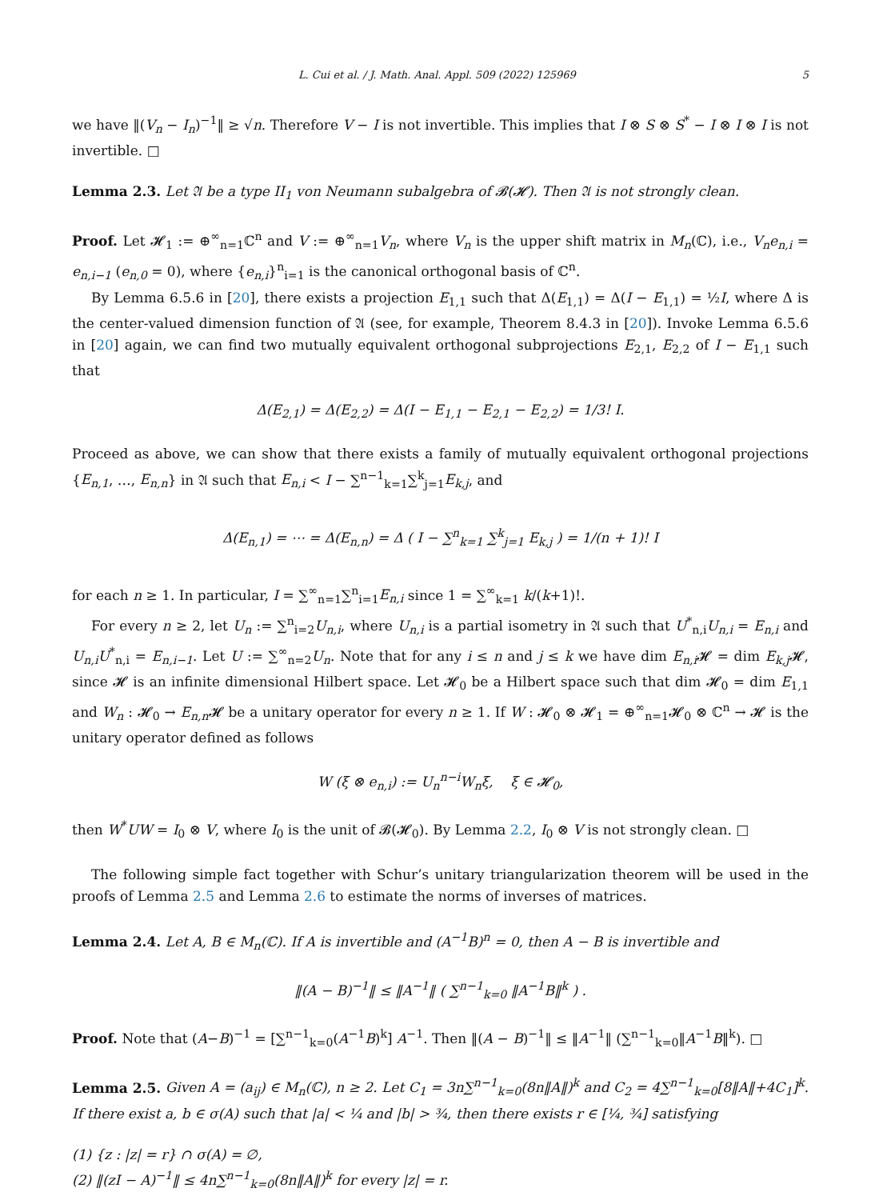L. Cui et al. / J. Math. Anal. Appl. 509 (2022) 125969 5
we have ‖(V<sub>n</sub> − I<sub>n</sub>)<sup>−1</sup>‖ ≥ √n. Therefore V − I is not invertible. This implies that I ⊗ S ⊗ S<sup>*</sup> − I ⊗ I ⊗ I is not invertible. □
Lemma 2.3. Let 𝔄 be a type II<sub>1</sub> von Neumann subalgebra of 𝓑(𝓗). Then 𝔄 is not strongly clean.
Proof. Let 𝓗<sub>1</sub> := ⊕<sup>∞</sup><sub>n=1</sub>ℂ<sup>n</sup> and V := ⊕<sup>∞</sup><sub>n=1</sub>V<sub>n</sub>, where V<sub>n</sub> is the upper shift matrix in M<sub>n</sub>(ℂ), i.e., V<sub>n</sub>e<sub>n,i</sub> = e<sub>n,i−1</sub> (e<sub>n,0</sub> = 0), where {e<sub>n,i</sub>}<sup>n</sup><sub>i=1</sub> is the canonical orthogonal basis of ℂ<sup>n</sup>.
By Lemma 6.5.6 in [20], there exists a projection E<sub>1,1</sub> such that Δ(E<sub>1,1</sub>) = Δ(I − E<sub>1,1</sub>) = ½I, where Δ is the center-valued dimension function of 𝔄 (see, for example, Theorem 8.4.3 in [20]). Invoke Lemma 6.5.6 in [20] again, we can find two mutually equivalent orthogonal subprojections E<sub>2,1</sub>, E<sub>2,2</sub> of I − E<sub>1,1</sub> such that
Δ(E<sub>2,1</sub>) = Δ(E<sub>2,2</sub>) = Δ(I − E<sub>1,1</sub> − E<sub>2,1</sub> − E<sub>2,2</sub>) = 1/3! I.
Proceed as above, we can show that there exists a family of mutually equivalent orthogonal projections {E<sub>n,1</sub>, …, E<sub>n,n</sub>} in 𝔄 such that E<sub>n,i</sub> < I − ∑<sup>n−1</sup><sub>k=1</sub>∑<sup>k</sup><sub>j=1</sub>E<sub>k,j</sub>, and
Δ(E<sub>n,1</sub>) = ⋯ = Δ(E<sub>n,n</sub>) = Δ ( I − ∑<sup>n</sup><sub>k=1</sub> ∑<sup>k</sup><sub>j=1</sub> E<sub>k,j</sub> ) = 1/(n + 1)! I
for each n ≥ 1. In particular, I = ∑<sup>∞</sup><sub>n=1</sub>∑<sup>n</sup><sub>i=1</sub>E<sub>n,i</sub> since 1 = ∑<sup>∞</sup><sub>k=1</sub> k/(k+1)!.
For every n ≥ 2, let U<sub>n</sub> := ∑<sup>n</sup><sub>i=2</sub>U<sub>n,i</sub>, where U<sub>n,i</sub> is a partial isometry in 𝔄 such that U<sup>*</sup><sub>n,i</sub>U<sub>n,i</sub> = E<sub>n,i</sub> and U<sub>n,i</sub>U<sup>*</sup><sub>n,i</sub> = E<sub>n,i−1</sub>. Let U := ∑<sup>∞</sup><sub>n=2</sub>U<sub>n</sub>. Note that for any i ≤ n and j ≤ k we have dim E<sub>n,i</sub> 𝓗 = dim E<sub>k,j</sub> 𝓗, since 𝓗 is an infinite dimensional Hilbert space. Let 𝓗<sub>0</sub> be a Hilbert space such that dim 𝓗<sub>0</sub> = dim E<sub>1,1</sub> and W<sub>n</sub> : 𝓗<sub>0</sub> → E<sub>n,n</sub> 𝓗 be a unitary operator for every n ≥ 1. If W : 𝓗<sub>0</sub> ⊗ 𝓗<sub>1</sub> = ⊕<sup>∞</sup><sub>n=1</sub>𝓗<sub>0</sub> ⊗ ℂ<sup>n</sup> → 𝓗 is the unitary operator defined as follows
W (ξ ⊗ e<sub>n,i</sub>) := U<sub>n</sub><sup>n−i</sup>W<sub>n</sub>ξ, ξ ∈ 𝓗<sub>0</sub>,
then W<sup>*</sup>UW = I<sub>0</sub> ⊗ V, where I<sub>0</sub> is the unit of 𝓑(𝓗<sub>0</sub>). By Lemma 2.2, I<sub>0</sub> ⊗ V is not strongly clean. □
The following simple fact together with Schur’s unitary triangularization theorem will be used in the proofs of Lemma 2.5 and Lemma 2.6 to estimate the norms of inverses of matrices.
Lemma 2.4. Let A, B ∈ M<sub>n</sub>(ℂ). If A is invertible and (A<sup>−1</sup>B)<sup>n</sup> = 0, then A − B is invertible and
‖(A − B)<sup>−1</sup>‖ ≤ ‖A<sup>−1</sup>‖ ( ∑<sup>n−1</sup><sub>k=0</sub> ‖A<sup>−1</sup>B‖<sup>k</sup> ) .
Proof. Note that (A−B)<sup>−1</sup> = [∑<sup>n−1</sup><sub>k=0</sub>(A<sup>−1</sup>B)<sup>k</sup>] A<sup>−1</sup>. Then ‖(A − B)<sup>−1</sup>‖ ≤ ‖A<sup>−1</sup>‖ (∑<sup>n−1</sup><sub>k=0</sub>‖A<sup>−1</sup>B‖<sup>k</sup>). □
Lemma 2.5. Given A = (a<sub>ij</sub>) ∈ M<sub>n</sub>(ℂ), n ≥ 2. Let C<sub>1</sub> = 3n∑<sup>n−1</sup><sub>k=0</sub>(8n‖A‖)<sup>k</sup> and C<sub>2</sub> = 4∑<sup>n−1</sup><sub>k=0</sub>[8‖A‖+4C<sub>1</sub>]<sup>k</sup>. If there exist a, b ∈ σ(A) such that |a| < ¼ and |b| > ¾, then there exists r ∈ [¼, ¾] satisfying
(1) {z : |z| = r} ∩ σ(A) = ∅,
(2) ‖(zI − A)<sup>−1</sup>‖ ≤ 4n∑<sup>n−1</sup><sub>k=0</sub>(8n‖A‖)<sup>k</sup> for every |z| = r.